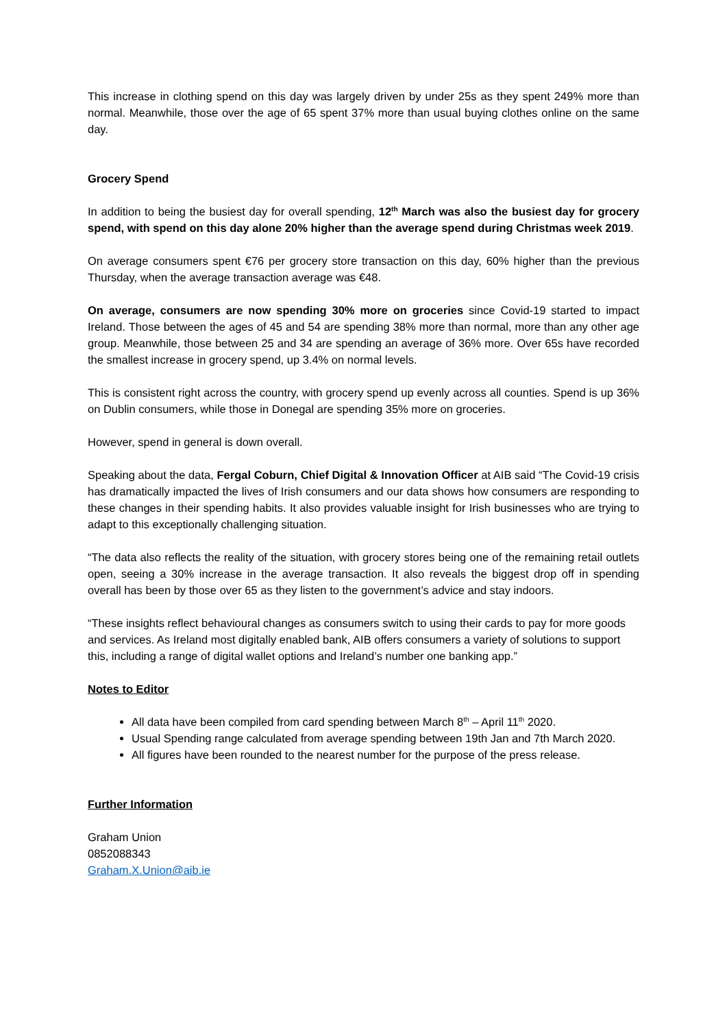This increase in clothing spend on this day was largely driven by under 25s as they spent 249% more than normal. Meanwhile, those over the age of 65 spent 37% more than usual buying clothes online on the same day.
Grocery Spend
In addition to being the busiest day for overall spending, 12<sup>th</sup> March was also the busiest day for grocery spend, with spend on this day alone 20% higher than the average spend during Christmas week 2019.
On average consumers spent €76 per grocery store transaction on this day, 60% higher than the previous Thursday, when the average transaction average was €48.
On average, consumers are now spending 30% more on groceries since Covid-19 started to impact Ireland. Those between the ages of 45 and 54 are spending 38% more than normal, more than any other age group. Meanwhile, those between 25 and 34 are spending an average of 36% more. Over 65s have recorded the smallest increase in grocery spend, up 3.4% on normal levels.
This is consistent right across the country, with grocery spend up evenly across all counties. Spend is up 36% on Dublin consumers, while those in Donegal are spending 35% more on groceries.
However, spend in general is down overall.
Speaking about the data, Fergal Coburn, Chief Digital & Innovation Officer at AIB said “The Covid-19 crisis has dramatically impacted the lives of Irish consumers and our data shows how consumers are responding to these changes in their spending habits. It also provides valuable insight for Irish businesses who are trying to adapt to this exceptionally challenging situation.
“The data also reflects the reality of the situation, with grocery stores being one of the remaining retail outlets open, seeing a 30% increase in the average transaction. It also reveals the biggest drop off in spending overall has been by those over 65 as they listen to the government’s advice and stay indoors.
“These insights reflect behavioural changes as consumers switch to using their cards to pay for more goods and services. As Ireland most digitally enabled bank, AIB offers consumers a variety of solutions to support this, including a range of digital wallet options and Ireland’s number one banking app.”
Notes to Editor
All data have been compiled from card spending between March 8<sup>th</sup> – April 11<sup>th</sup> 2020.
Usual Spending range calculated from average spending between 19th Jan and 7th March 2020.
All figures have been rounded to the nearest number for the purpose of the press release.
Further Information
Graham Union
0852088343
Graham.X.Union@aib.ie